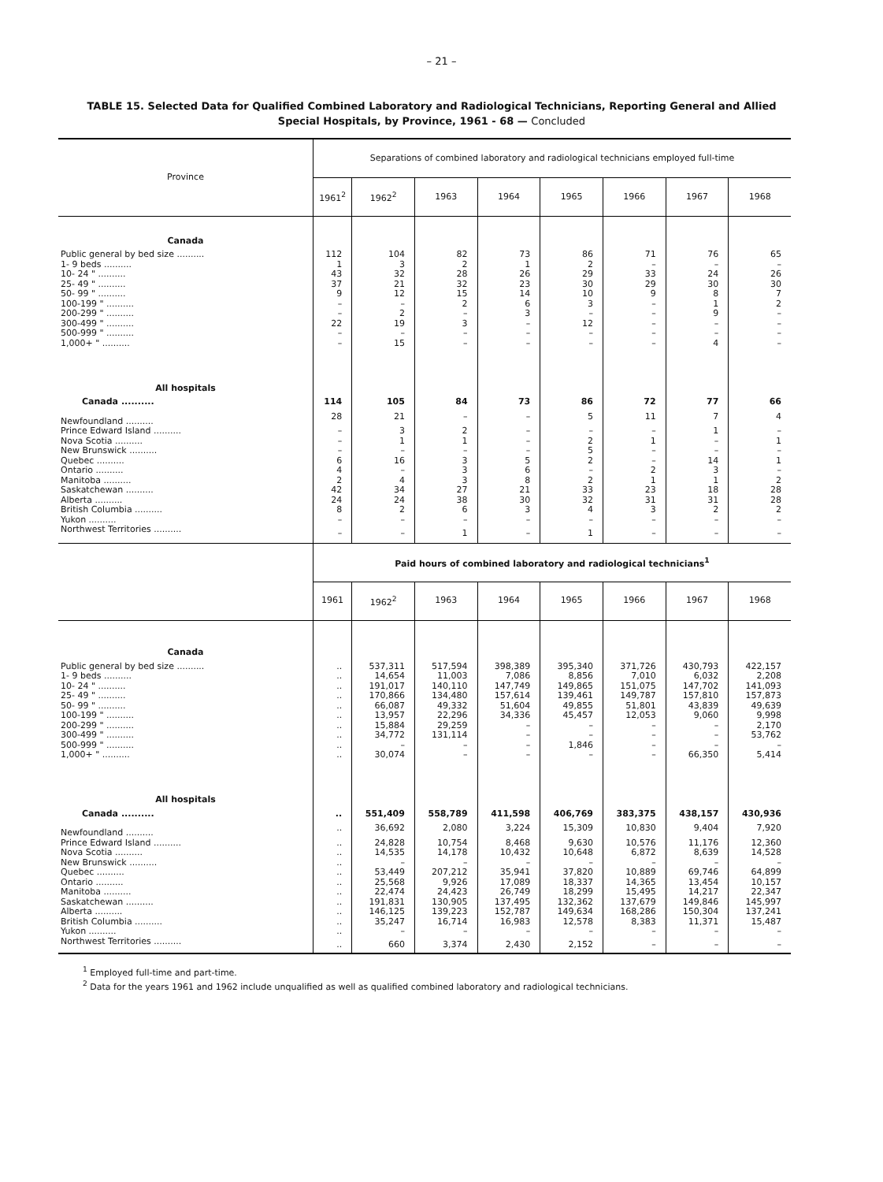– 21 –
TABLE 15. Selected Data for Qualified Combined Laboratory and Radiological Technicians, Reporting General and Allied Special Hospitals, by Province, 1961 - 68 — Concluded
| Province | Separations of combined laboratory and radiological technicians employed full-time | | | | | | | |
| --- | --- | --- | --- | --- | --- | --- | --- | --- |
| | 1961<sup>2</sup> | 1962<sup>2</sup> | 1963 | 1964 | 1965 | 1966 | 1967 | 1968 |
| Canada | | | | | | | | |
| Public general by bed size .......... | 112 | 104 | 82 | 73 | 86 | 71 | 76 | 65 |
| 1- 9 beds .......... | 1 | 3 | 2 | 1 | 2 | – | – | – |
| 10- 24 " .......... | 43 | 32 | 28 | 26 | 29 | 33 | 24 | 26 |
| 25- 49 " .......... | 37 | 21 | 32 | 23 | 30 | 29 | 30 | 30 |
| 50- 99 " .......... | 9 | 12 | 15 | 14 | 10 | 9 | 8 | 7 |
| 100-199 " .......... | – | – | 2 | 6 | 3 | – | 1 | 2 |
| 200-299 " .......... | – | 2 | – | 3 | – | – | 9 | – |
| 300-499 " .......... | 22 | 19 | 3 | – | 12 | – | – | – |
| 500-999 " .......... | – | – | – | – | – | – | – | – |
| 1,000+ " .......... | – | 15 | – | – | – | – | 4 | – |
| All hospitals | | | | | | | | |
| Canada .......... | 114 | 105 | 84 | 73 | 86 | 72 | 77 | 66 |
| Newfoundland .......... | 28 | 21 | – | – | 5 | 11 | 7 | 4 |
| Prince Edward Island .......... | – | 3 | 2 | – | – | – | 1 | – |
| Nova Scotia .......... | – | 1 | 1 | – | 2 | 1 | – | 1 |
| New Brunswick .......... | – | – | – | – | 5 | – | – | – |
| Quebec .......... | 6 | 16 | 3 | 5 | 2 | – | 14 | 1 |
| Ontario .......... | 4 | – | 3 | 6 | – | 2 | 3 | – |
| Manitoba .......... | 2 | 4 | 3 | 8 | 2 | 1 | 1 | 2 |
| Saskatchewan .......... | 42 | 34 | 27 | 21 | 33 | 23 | 18 | 28 |
| Alberta .......... | 24 | 24 | 38 | 30 | 32 | 31 | 31 | 28 |
| British Columbia .......... | 8 | 2 | 6 | 3 | 4 | 3 | 2 | 2 |
| Yukon .......... | – | – | – | – | – | – | – | – |
| Northwest Territories .......... | – | – | 1 | – | 1 | – | – | – |
| | Paid hours of combined laboratory and radiological technicians<sup>1</sup> | | | | | | | |
| | 1961 | 1962<sup>2</sup> | 1963 | 1964 | 1965 | 1966 | 1967 | 1968 |
| Canada | | | | | | | | |
| Public general by bed size .......... | .. | 537,311 | 517,594 | 398,389 | 395,340 | 371,726 | 430,793 | 422,157 |
| 1- 9 beds .......... | .. | 14,654 | 11,003 | 7,086 | 8,856 | 7,010 | 6,032 | 2,208 |
| 10- 24 " .......... | .. | 191,017 | 140,110 | 147,749 | 149,865 | 151,075 | 147,702 | 141,093 |
| 25- 49 " .......... | .. | 170,866 | 134,480 | 157,614 | 139,461 | 149,787 | 157,810 | 157,873 |
| 50- 99 " .......... | .. | 66,087 | 49,332 | 51,604 | 49,855 | 51,801 | 43,839 | 49,639 |
| 100-199 " .......... | .. | 13,957 | 22,296 | 34,336 | 45,457 | 12,053 | 9,060 | 9,998 |
| 200-299 " .......... | .. | 15,884 | 29,259 | – | – | – | – | 2,170 |
| 300-499 " .......... | .. | 34,772 | 131,114 | – | – | – | – | 53,762 |
| 500-999 " .......... | .. | – | – | – | 1,846 | – | – | – |
| 1,000+ " .......... | .. | 30,074 | – | – | – | – | 66,350 | 5,414 |
| All hospitals | | | | | | | | |
| Canada .......... | .. | 551,409 | 558,789 | 411,598 | 406,769 | 383,375 | 438,157 | 430,936 |
| Newfoundland .......... | .. | 36,692 | 2,080 | 3,224 | 15,309 | 10,830 | 9,404 | 7,920 |
| Prince Edward Island .......... | .. | 24,828 | 10,754 | 8,468 | 9,630 | 10,576 | 11,176 | 12,360 |
| Nova Scotia .......... | .. | 14,535 | 14,178 | 10,432 | 10,648 | 6,872 | 8,639 | 14,528 |
| New Brunswick .......... | .. | – | – | – | – | – | – | – |
| Quebec .......... | .. | 53,449 | 207,212 | 35,941 | 37,820 | 10,889 | 69,746 | 64,899 |
| Ontario .......... | .. | 25,568 | 9,926 | 17,089 | 18,337 | 14,365 | 13,454 | 10,157 |
| Manitoba .......... | .. | 22,474 | 24,423 | 26,749 | 18,299 | 15,495 | 14,217 | 22,347 |
| Saskatchewan .......... | .. | 191,831 | 130,905 | 137,495 | 132,362 | 137,679 | 149,846 | 145,997 |
| Alberta .......... | .. | 146,125 | 139,223 | 152,787 | 149,634 | 168,286 | 150,304 | 137,241 |
| British Columbia .......... | .. | 35,247 | 16,714 | 16,983 | 12,578 | 8,383 | 11,371 | 15,487 |
| Yukon .......... | .. | – | – | – | – | – | – | – |
| Northwest Territories .......... | .. | 660 | 3,374 | 2,430 | 2,152 | – | – | – |
<sup>1</sup> Employed full-time and part-time.
<sup>2</sup> Data for the years 1961 and 1962 include unqualified as well as qualified combined laboratory and radiological technicians.